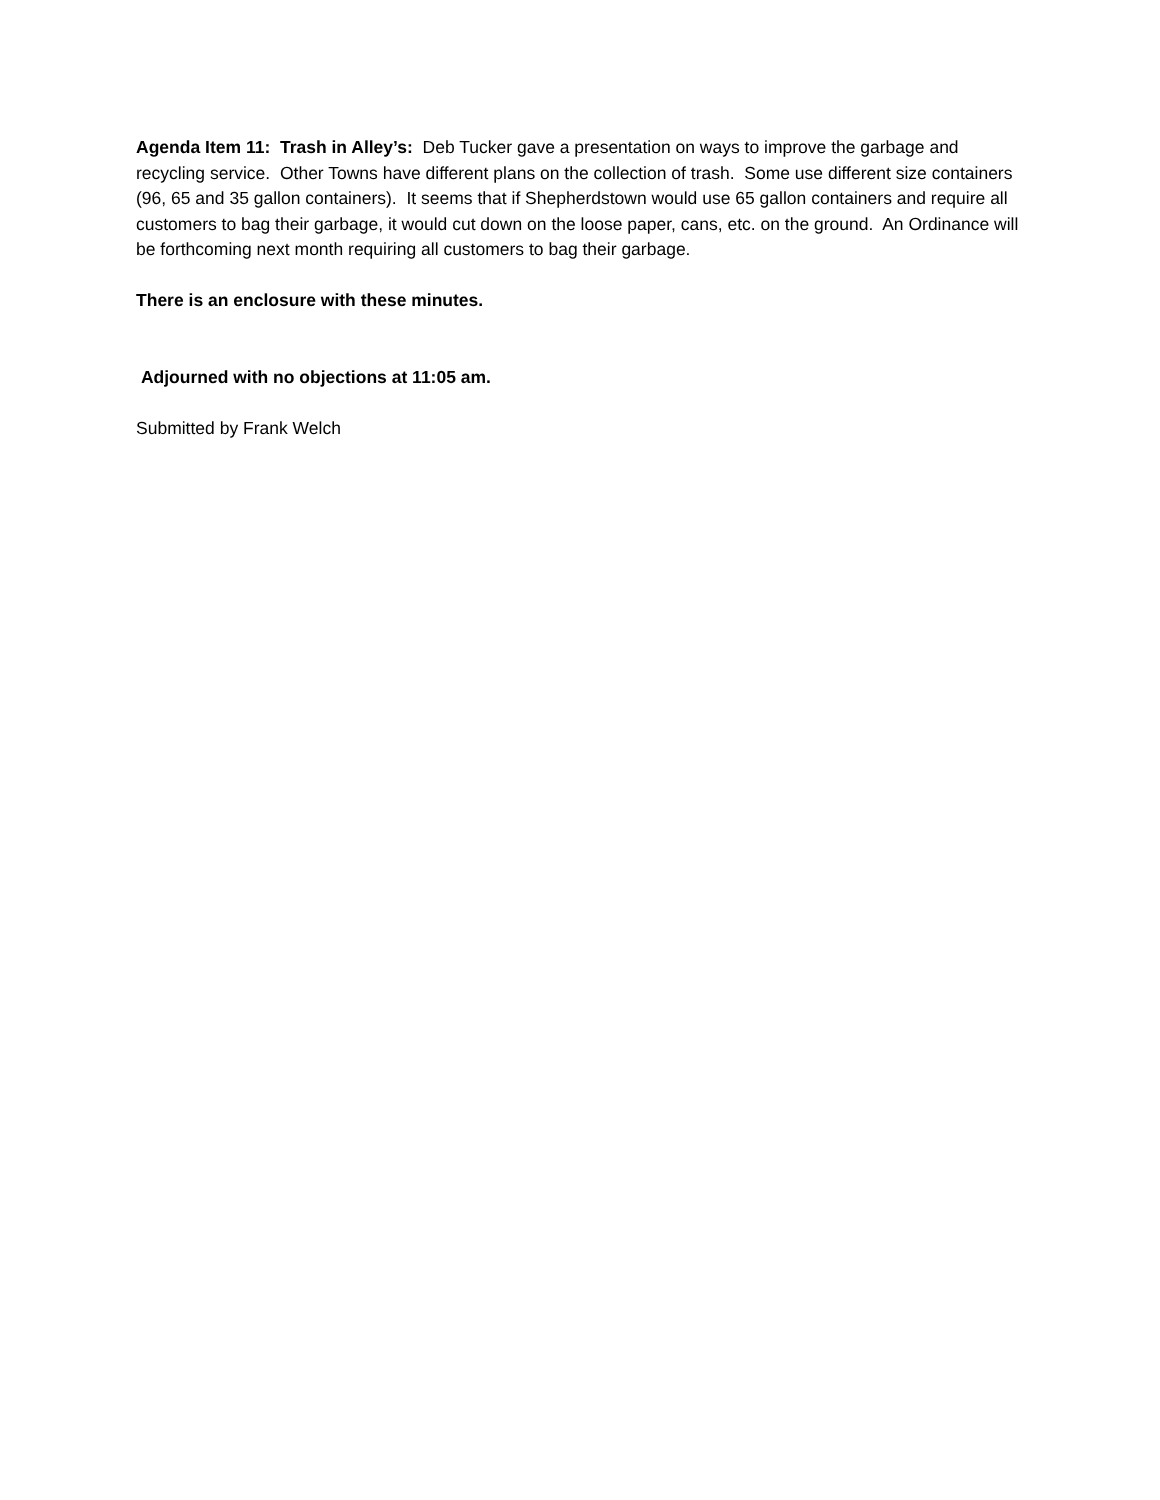Agenda Item 11: Trash in Alley’s: Deb Tucker gave a presentation on ways to improve the garbage and recycling service. Other Towns have different plans on the collection of trash. Some use different size containers (96, 65 and 35 gallon containers). It seems that if Shepherdstown would use 65 gallon containers and require all customers to bag their garbage, it would cut down on the loose paper, cans, etc. on the ground. An Ordinance will be forthcoming next month requiring all customers to bag their garbage.
There is an enclosure with these minutes.
Adjourned with no objections at 11:05 am.
Submitted by Frank Welch